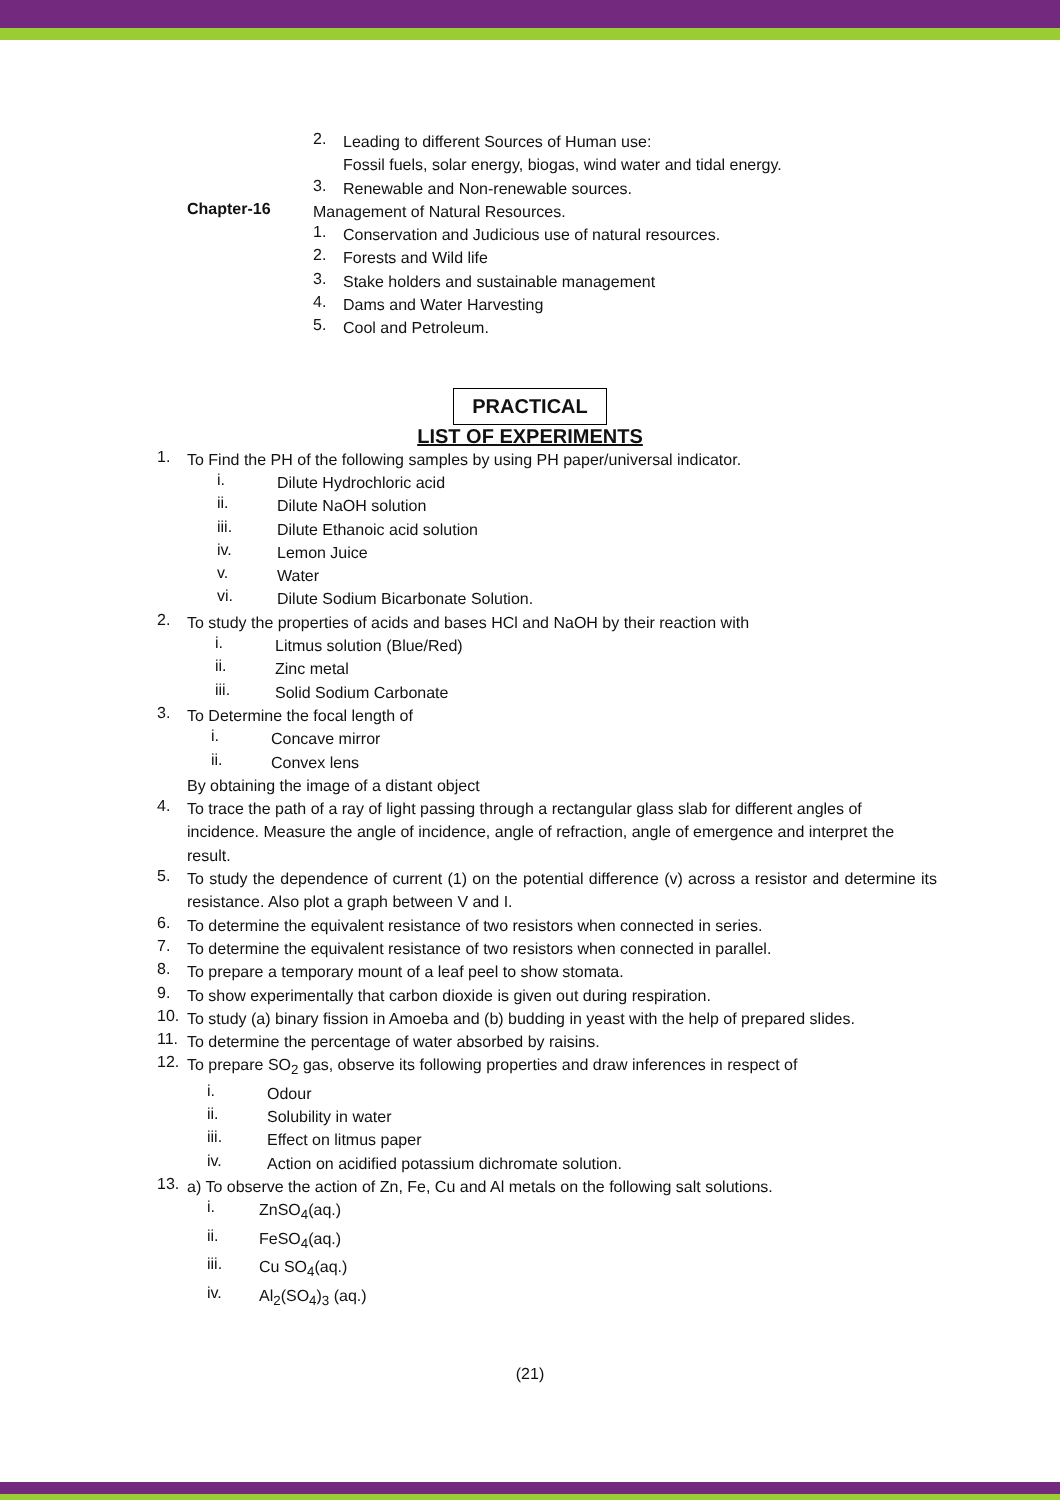2.
Leading to different Sources of Human use:
Fossil fuels, solar energy, biogas, wind water and tidal energy.
3.
Renewable and Non-renewable sources.
Chapter-16
Management of Natural Resources.
1.
Conservation and Judicious use of natural resources.
2.
Forests and Wild life
3.
Stake holders and sustainable management
4.
Dams and Water Harvesting
5.
Cool and Petroleum.
PRACTICAL
LIST OF EXPERIMENTS
1.
To Find the PH of the following samples by using PH paper/universal indicator.
i.
Dilute Hydrochloric acid
ii.
Dilute NaOH solution
iii.
Dilute Ethanoic acid solution
iv.
Lemon Juice
v.
Water
vi.
Dilute Sodium Bicarbonate Solution.
2.
To study the properties of acids and bases HCl and NaOH by their reaction with
i.
Litmus solution (Blue/Red)
ii.
Zinc metal
iii.
Solid Sodium Carbonate
3.
To Determine the focal length of
i.
Concave mirror
ii.
Convex lens
By obtaining the image of a distant object
4.
To trace the path of a ray of light passing through a rectangular glass slab for different angles of incidence. Measure the angle of incidence, angle of refraction, angle of emergence and interpret the result.
5.
To study the dependence of current (1) on the potential difference (v) across a resistor and determine its resistance. Also plot a graph between V and I.
6.
To determine the equivalent resistance of two resistors when connected in series.
7.
To determine the equivalent resistance of two resistors when connected in parallel.
8.
To prepare a temporary mount of a leaf peel to show stomata.
9.
To show experimentally that carbon dioxide is given out during respiration.
10.
To study (a) binary fission in Amoeba and (b) budding in yeast with the help of prepared slides.
11.
To determine the percentage of water absorbed by raisins.
12.
To prepare SO<sub>2</sub> gas, observe its following properties and draw inferences in respect of
i.
Odour
ii.
Solubility in water
iii.
Effect on litmus paper
iv.
Action on acidified potassium dichromate solution.
13.
a) To observe the action of Zn, Fe, Cu and Al metals on the following salt solutions.
i.
ZnSO<sub>4</sub>(aq.)
ii.
FeSO<sub>4</sub>(aq.)
iii.
Cu SO<sub>4</sub>(aq.)
iv.
Al<sub>2</sub>(SO<sub>4</sub>)<sub>3</sub> (aq.)
(21)